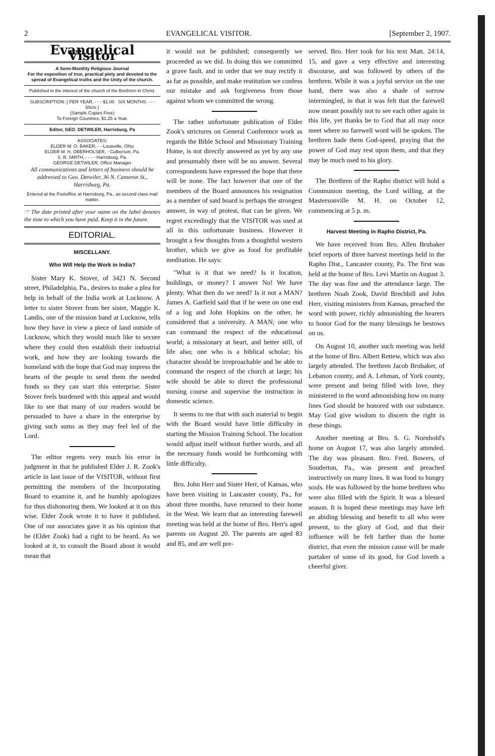2 EVANGELICAL VISITOR. [September 2, 1907.
Evangelical Visitor
A Semi-Monthly Religious Journal
For the exposition of true, practical piety and devoted to the spread of Evangelical truths and the Unity of the church.
Published in the interest of the church of the Brethren in Christ.
SUBSCRIPTION: { PER YEAR, - - - $1.00 SIX MONTHS - - - 50cts }
(Sample Copies Free)
To Foreign Countries, $1.25 a Year.
Editor, GEO. DETWILER, Harrisburg, Pa
ASSOCIATES:
ELDER W. O. BAKER, - - Louisville, Ohio
ELDER M. H. OBERHOLSER, - Culberson, Pa.
S. R. SMITH, - - - - Harrisburg, Pa.
GEORGE DETWILER, Office Manager
All communications and letters of business should be addressed to Geo. Detwiler, 36 N. Cameron St., Harrisburg, Pa.
Entered at the Postoffice at Harrisburg, Pa., as second class mail matter.
☞ The date printed after your name on the label denotes the time to which you have paid. Keep it in the future.
EDITORIAL.
MISCELLANY.
Who Will Help the Work in India?
Sister Mary K. Stover, of 3421 N. Second street, Philadelphia, Pa., desires to make a plea for help in behalf of the India work at Lucknow. A letter to sister Stover from her sister, Maggie K. Landis, one of the mission band at Lucknow, tells how they have in view a piece of land outside of Lucknow, which they would much like to secure where they could then establish their industrial work, and how they are looking towards the homeland with the hope that God may impress the hearts of the people to send them the needed funds so they can start this enterprise. Sister Stover feels burdened with this appeal and would like to see that many of our readers would be persuaded to have a share in the enterprise by giving such sums as they may feel led of the Lord.
The editor regrets very much his error in judgment in that he published Elder J. R. Zook's article in last issue of the VISITOR, without first permitting the members of the Incorporating Board to examine it, and he humbly apologizes for thus dishonoring them. We looked at it on this wise. Elder Zook wrote it to have it published. One of our associates gave it as his opinion that he (Elder Zook) had a right to be heard. As we looked at it, to consult the Board about it would mean that
it would not be published; consequently we proceeded as we did. In doing this we committed a grave fault, and in order that we may rectify it as far as possible, and make restitution we confess our mistake and ask forgiveness from those against whom we committed the wrong.
The rather unfortunate publication of Elder Zook's strictures on General Conference work as regards the Bible School and Missionary Training Home, is not directly answered as yet by any one and presumably there will be no answer. Several correspondents have expressed the hope that there will be none. The fact however that one of the members of the Board announces his resignation as a member of said board is perhaps the strongest answer, in way of protest, that can be given. We regret exceedingly that the VISITOR was used at all in this unfortunate business. However it brought a few thoughts from a thoughtful western brother, which we give as food for profitable meditation. He says:
"What is it that we need? Is it location, buildings, or money? I answer No! We have plenty. What then do we need? Is it not a MAN? James A. Garfield said that if he were on one end of a log and John Hopkins on the other, he considered that a university. A MAN; one who can command the respect of the educational world; a missionary at heart, and better still, of life also; one who is a biblical scholar; his character should be irreproachable and be able to command the respect of the church at large; his wife should be able to direct the professional nursing course and supervise the instruction in domestic science.
It seems to me that with such material to begin with the Board would have little difficulty in starting the Mission Training School. The location would adjust itself without further words, and all the necessary funds would be forthcoming with little difficulty.
Bro. John Herr and Sister Herr, of Kansas, who have been visiting in Lancaster county, Pa., for about three months, have returned to their home in the West. We learn that an interesting farewell meeting was held at the home of Bro. Herr's aged parents on August 20. The parents are aged 83 and 85, and are well pre-
served. Bro. Herr took for his text Matt. 24:14, 15, and gave a very effective and interesting discourse, and was followed by others of the brethren. While it was a joyful service on the one hand, there was also a shade of sorrow intermingled, in that it was felt that the farewell now meant possibly not to see each other again in this life, yet thanks be to God that all may once meet where no farewell word will be spoken. The brethren bade them God-speed, praying that the power of God may rest upon them, and that they may be much used to his glory.
The Brethren of the Rapho district will hold a Communion meeting, the Lord willing, at the Mastersonville M. H. on October 12, commencing at 5 p. m.
Harvest Meeting in Rapho District, Pa.
We have received from Bro. Allen Brubaker brief reports of three harvest meetings held in the Rapho Dist., Lancaster county, Pa. The first was held at the home of Bro. Levi Martin on August 3. The day was fine and the attendance large. The brethren Noah Zook, David Brechbill and John Herr, visiting ministers from Kansas, preached the word with power, richly admonishing the hearers to honor God for the many blessings he bestows on us.
On August 10, another such meeting was held at the home of Bro. Albert Rettew, which was also largely attended. The brethren Jacob Brubaker, of Lebanon county, and A. Lehman, of York county, were present and being filled with love, they ministered in the word admonishing how on many lines God should be honored with our substance. May God give wisdom to discern the right in these things.
Another meeting at Bro. S. G. Nornhold's home on August 17, was also largely attended. The day was pleasant. Bro. Fred. Bowers, of Souderton, Pa., was present and preached instructively on many lines. It was food to hungry souls. He was followed by the home brethren who were also filled with the Spirit. It was a blessed season. It is hoped these meetings may have left an abiding blessing and benefit to all who were present, to the glory of God, and that their influence will be felt farther than the home district, that even the mission cause will be made partaker of some of its good, for God loveth a cheerful giver.